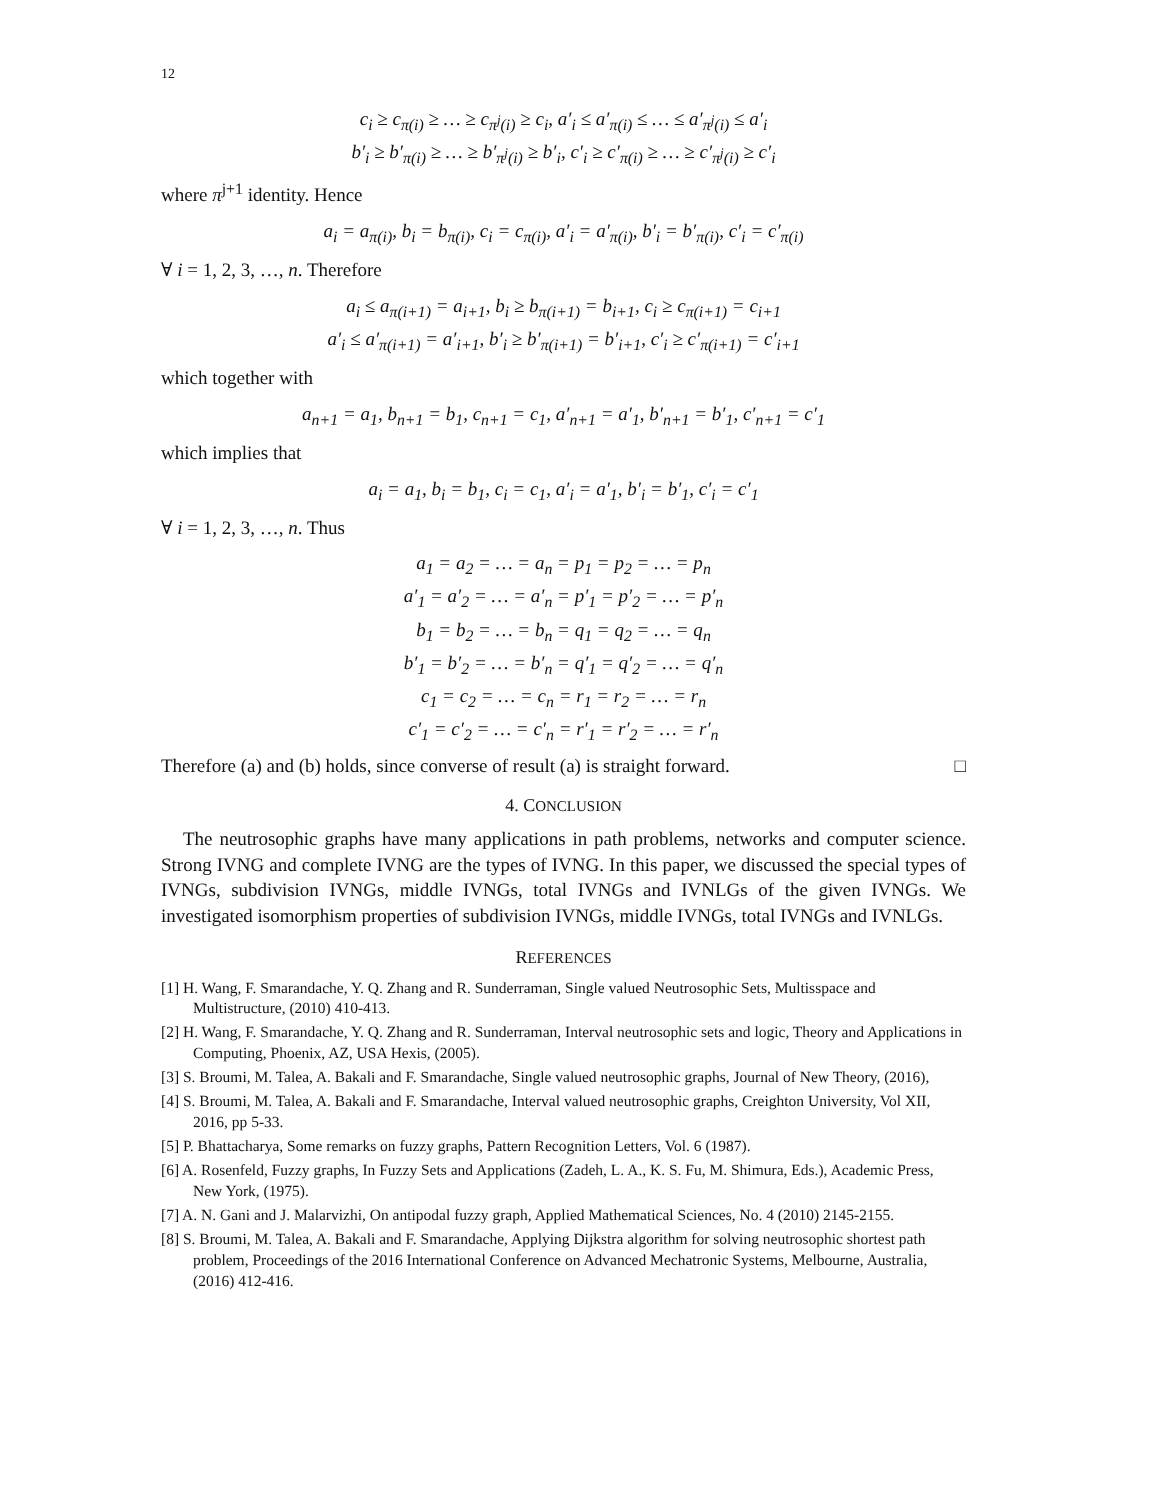12
c<sub>i</sub> ≥ c<sub>π(i)</sub> ≥ … ≥ c<sub>π<sup>j</sup>(i)</sub> ≥ c<sub>i</sub>, a′<sub>i</sub> ≤ a′<sub>π(i)</sub> ≤ … ≤ a′<sub>π<sup>j</sup>(i)</sub> ≤ a′<sub>i</sub>
b′<sub>i</sub> ≥ b′<sub>π(i)</sub> ≥ … ≥ b′<sub>π<sup>j</sup>(i)</sub> ≥ b′<sub>i</sub>, c′<sub>i</sub> ≥ c′<sub>π(i)</sub> ≥ … ≥ c′<sub>π<sup>j</sup>(i)</sub> ≥ c′<sub>i</sub>
where π<sup>j+1</sup> identity. Hence
a<sub>i</sub> = a<sub>π(i)</sub>, b<sub>i</sub> = b<sub>π(i)</sub>, c<sub>i</sub> = c<sub>π(i)</sub>, a′<sub>i</sub> = a′<sub>π(i)</sub>, b′<sub>i</sub> = b′<sub>π(i)</sub>, c′<sub>i</sub> = c′<sub>π(i)</sub>
∀ i = 1, 2, 3, …, n. Therefore
a<sub>i</sub> ≤ a<sub>π(i+1)</sub> = a<sub>i+1</sub>, b<sub>i</sub> ≥ b<sub>π(i+1)</sub> = b<sub>i+1</sub>, c<sub>i</sub> ≥ c<sub>π(i+1)</sub> = c<sub>i+1</sub>
a′<sub>i</sub> ≤ a′<sub>π(i+1)</sub> = a′<sub>i+1</sub>, b′<sub>i</sub> ≥ b′<sub>π(i+1)</sub> = b′<sub>i+1</sub>, c′<sub>i</sub> ≥ c′<sub>π(i+1)</sub> = c′<sub>i+1</sub>
which together with
a<sub>n+1</sub> = a<sub>1</sub>, b<sub>n+1</sub> = b<sub>1</sub>, c<sub>n+1</sub> = c<sub>1</sub>, a′<sub>n+1</sub> = a′<sub>1</sub>, b′<sub>n+1</sub> = b′<sub>1</sub>, c′<sub>n+1</sub> = c′<sub>1</sub>
which implies that
a<sub>i</sub> = a<sub>1</sub>, b<sub>i</sub> = b<sub>1</sub>, c<sub>i</sub> = c<sub>1</sub>, a′<sub>i</sub> = a′<sub>1</sub>, b′<sub>i</sub> = b′<sub>1</sub>, c′<sub>i</sub> = c′<sub>1</sub>
∀ i = 1, 2, 3, …, n. Thus
a<sub>1</sub> = a<sub>2</sub> = … = a<sub>n</sub> = p<sub>1</sub> = p<sub>2</sub> = … = p<sub>n</sub>
a′<sub>1</sub> = a′<sub>2</sub> = … = a′<sub>n</sub> = p′<sub>1</sub> = p′<sub>2</sub> = … = p′<sub>n</sub>
b<sub>1</sub> = b<sub>2</sub> = … = b<sub>n</sub> = q<sub>1</sub> = q<sub>2</sub> = … = q<sub>n</sub>
b′<sub>1</sub> = b′<sub>2</sub> = … = b′<sub>n</sub> = q′<sub>1</sub> = q′<sub>2</sub> = … = q′<sub>n</sub>
c<sub>1</sub> = c<sub>2</sub> = … = c<sub>n</sub> = r<sub>1</sub> = r<sub>2</sub> = … = r<sub>n</sub>
c′<sub>1</sub> = c′<sub>2</sub> = … = c′<sub>n</sub> = r′<sub>1</sub> = r′<sub>2</sub> = … = r′<sub>n</sub>
Therefore (a) and (b) holds, since converse of result (a) is straight forward. □
4. CONCLUSION
The neutrosophic graphs have many applications in path problems, networks and computer science. Strong IVNG and complete IVNG are the types of IVNG. In this paper, we discussed the special types of IVNGs, subdivision IVNGs, middle IVNGs, total IVNGs and IVNLGs of the given IVNGs. We investigated isomorphism properties of subdivision IVNGs, middle IVNGs, total IVNGs and IVNLGs.
REFERENCES
[1] H. Wang, F. Smarandache, Y. Q. Zhang and R. Sunderraman, Single valued Neutrosophic Sets, Multisspace and Multistructure, (2010) 410-413.
[2] H. Wang, F. Smarandache, Y. Q. Zhang and R. Sunderraman, Interval neutrosophic sets and logic, Theory and Applications in Computing, Phoenix, AZ, USA Hexis, (2005).
[3] S. Broumi, M. Talea, A. Bakali and F. Smarandache, Single valued neutrosophic graphs, Journal of New Theory, (2016),
[4] S. Broumi, M. Talea, A. Bakali and F. Smarandache, Interval valued neutrosophic graphs, Creighton University, Vol XII, 2016, pp 5-33.
[5] P. Bhattacharya, Some remarks on fuzzy graphs, Pattern Recognition Letters, Vol. 6 (1987).
[6] A. Rosenfeld, Fuzzy graphs, In Fuzzy Sets and Applications (Zadeh, L. A., K. S. Fu, M. Shimura, Eds.), Academic Press, New York, (1975).
[7] A. N. Gani and J. Malarvizhi, On antipodal fuzzy graph, Applied Mathematical Sciences, No. 4 (2010) 2145-2155.
[8] S. Broumi, M. Talea, A. Bakali and F. Smarandache, Applying Dijkstra algorithm for solving neutrosophic shortest path problem, Proceedings of the 2016 International Conference on Advanced Mechatronic Systems, Melbourne, Australia, (2016) 412-416.